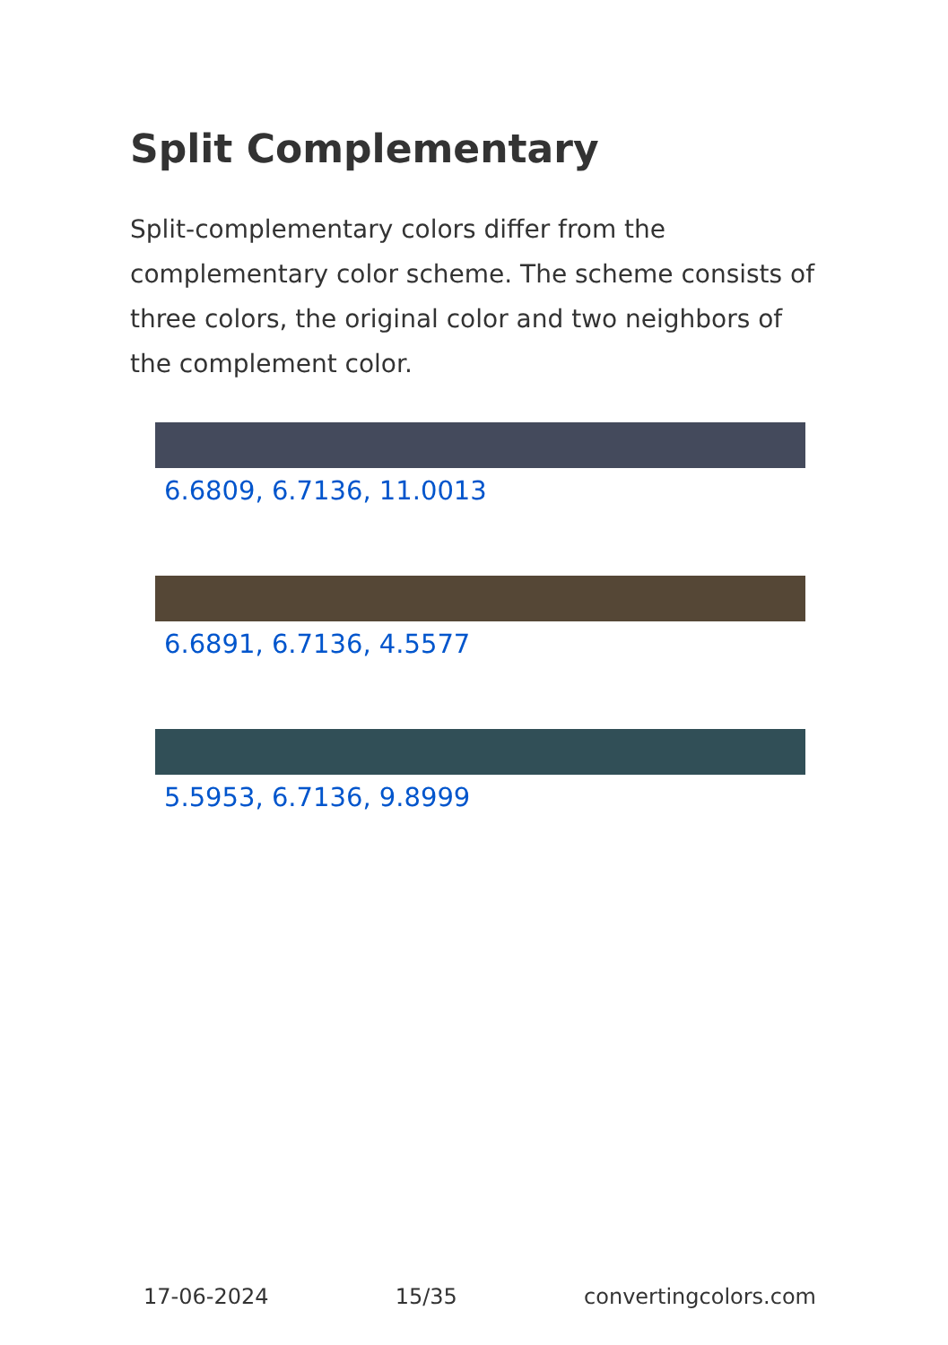Split Complementary
Split-complementary colors differ from the complementary color scheme. The scheme consists of three colors, the original color and two neighbors of the complement color.
6.6809, 6.7136, 11.0013
6.6891, 6.7136, 4.5577
5.5953, 6.7136, 9.8999
17-06-2024 15/35 convertingcolors.com